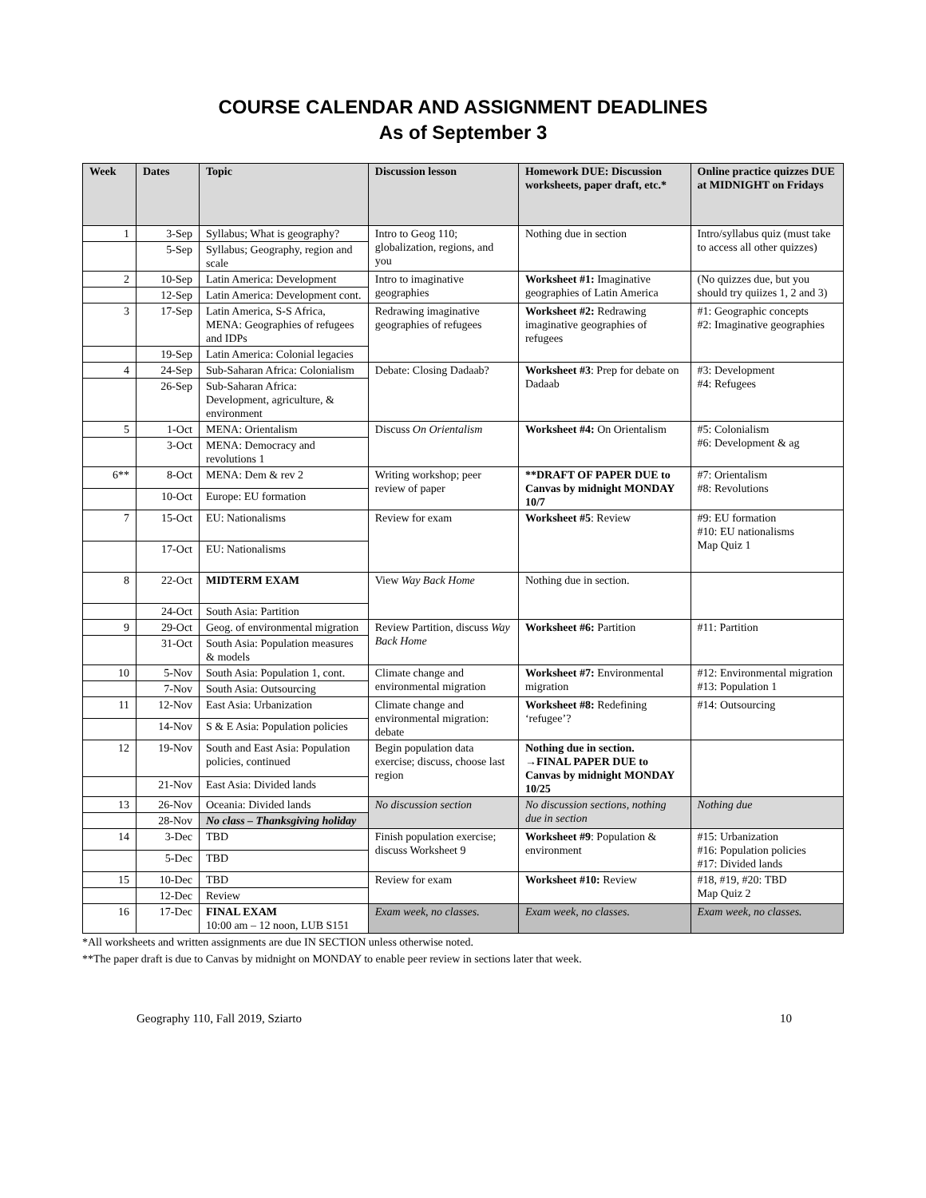COURSE CALENDAR AND ASSIGNMENT DEADLINES
As of September 3
| Week | Dates | Topic | Discussion lesson | Homework DUE: Discussion worksheets, paper draft, etc.* | Online practice quizzes DUE at MIDNIGHT on Fridays |
| --- | --- | --- | --- | --- | --- |
| 1 | 3-Sep | Syllabus; What is geography? | Intro to Geog 110; globalization, regions, and you | Nothing due in section | Intro/syllabus quiz (must take to access all other quizzes) |
| | 5-Sep | Syllabus; Geography, region and scale | | | |
| 2 | 10-Sep | Latin America: Development | Intro to imaginative geographies | Worksheet #1: Imaginative geographies of Latin America | (No quizzes due, but you should try quiizes 1, 2 and 3) |
| | 12-Sep | Latin America: Development cont. | | | |
| 3 | 17-Sep | Latin America, S-S Africa, MENA: Geographies of refugees and IDPs | Redrawing imaginative geographies of refugees | Worksheet #2: Redrawing imaginative geographies of refugees | #1: Geographic concepts #2: Imaginative geographies |
| | 19-Sep | Latin America: Colonial legacies | | | |
| 4 | 24-Sep | Sub-Saharan Africa: Colonialism | Debate: Closing Dadaab? | Worksheet #3 : Prep for debate on Dadaab | #3: Development #4: Refugees |
| | 26-Sep | Sub-Saharan Africa: Development, agriculture, & environment | | | |
| 5 | 1-Oct | MENA: Orientalism | Discuss On Orientalism | Worksheet #4: On Orientalism | #5: Colonialism #6: Development & ag |
| | 3-Oct | MENA: Democracy and revolutions 1 | | | |
| 6** | 8-Oct | MENA: Dem & rev 2 | Writing workshop; peer review of paper | **DRAFT OF PAPER DUE to Canvas by midnight MONDAY 10/7 | #7: Orientalism #8: Revolutions |
| | 10-Oct | Europe: EU formation | | | |
| 7 | 15-Oct | EU: Nationalisms | Review for exam | Worksheet #5 : Review | #9: EU formation #10: EU nationalisms Map Quiz 1 |
| | 17-Oct | EU: Nationalisms | | | |
| 8 | 22-Oct | MIDTERM EXAM | View Way Back Home | Nothing due in section. | |
| | 24-Oct | South Asia: Partition | | | |
| 9 | 29-Oct | Geog. of environmental migration | Review Partition, discuss Way Back Home | Worksheet #6: Partition | #11: Partition |
| | 31-Oct | South Asia: Population measures & models | | | |
| 10 | 5-Nov | South Asia: Population 1, cont. | Climate change and environmental migration | Worksheet #7: Environmental migration | #12: Environmental migration #13: Population 1 |
| | 7-Nov | South Asia: Outsourcing | | | |
| 11 | 12-Nov | East Asia: Urbanization | Climate change and environmental migration: debate | Worksheet #8: Redefining ‘refugee’? | #14: Outsourcing |
| | 14-Nov | S & E Asia: Population policies | | | |
| 12 | 19-Nov | South and East Asia: Population policies, continued | Begin population data exercise; discuss, choose last region | Nothing due in section. →FINAL PAPER DUE to Canvas by midnight MONDAY 10/25 | |
| | 21-Nov | East Asia: Divided lands | | | |
| 13 | 26-Nov | Oceania: Divided lands | No discussion section | No discussion sections, nothing due in section | Nothing due |
| | 28-Nov | No class – Thanksgiving holiday | | | |
| 14 | 3-Dec | TBD | Finish population exercise; discuss Worksheet 9 | Worksheet #9 : Population & environment | #15: Urbanization #16: Population policies #17: Divided lands |
| | 5-Dec | TBD | | | |
| 15 | 10-Dec | TBD | Review for exam | Worksheet #10: Review | #18, #19, #20: TBD Map Quiz 2 |
| | 12-Dec | Review | | | |
| 16 | 17-Dec | FINAL EXAM 10:00 am – 12 noon, LUB S151 | Exam week, no classes. | Exam week, no classes. | Exam week, no classes. |
*All worksheets and written assignments are due IN SECTION unless otherwise noted.
**The paper draft is due to Canvas by midnight on MONDAY to enable peer review in sections later that week.
Geography 110, Fall 2019, Sziarto 10